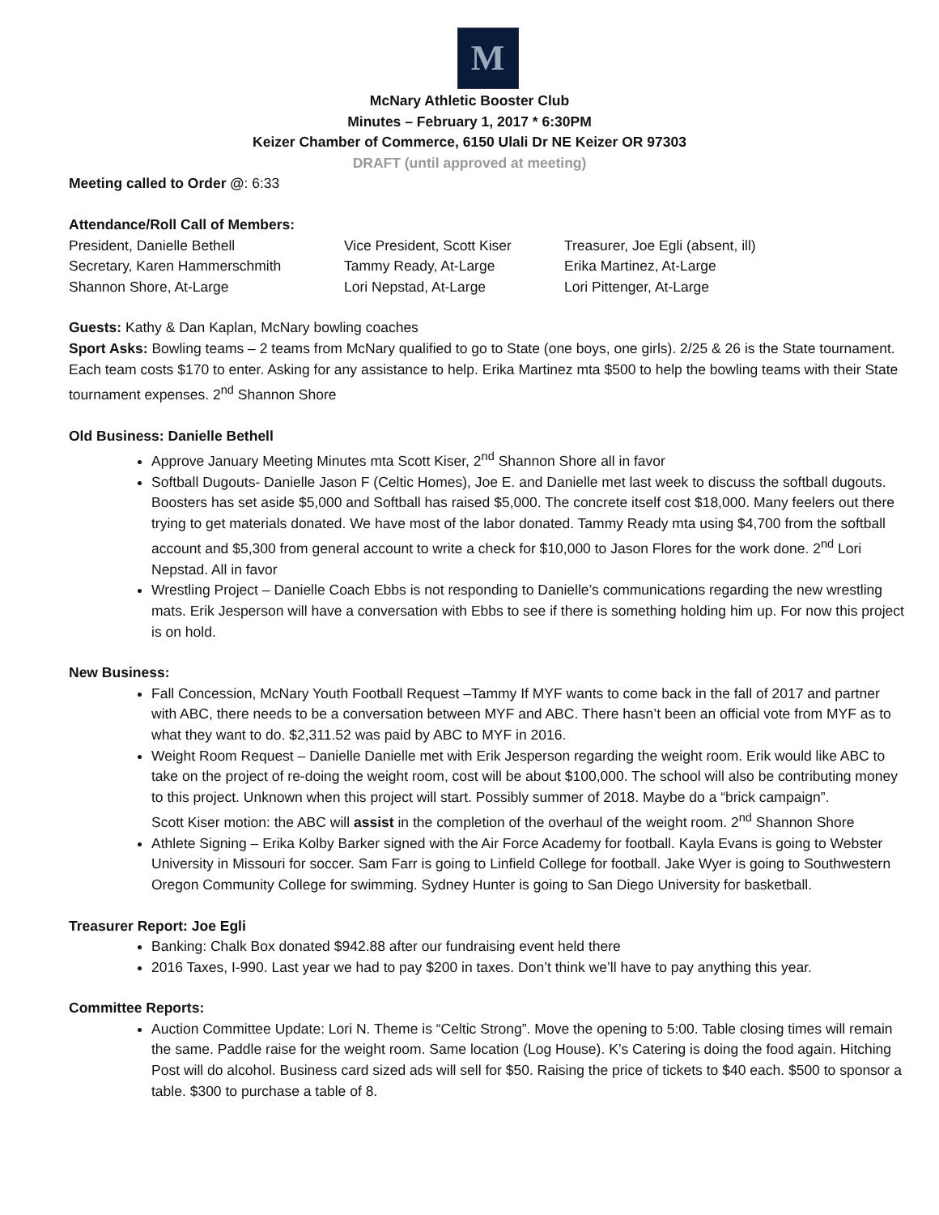M
McNary Athletic Booster Club
Minutes – February 1, 2017 * 6:30PM
Keizer Chamber of Commerce, 6150 Ulali Dr NE Keizer OR 97303
DRAFT (until approved at meeting)
Meeting called to Order @: 6:33
Attendance/Roll Call of Members:
| President, Danielle Bethell | Vice President, Scott Kiser | Treasurer, Joe Egli (absent, ill) |
| Secretary, Karen Hammerschmith | Tammy Ready, At-Large | Erika Martinez, At-Large |
| Shannon Shore, At-Large | Lori Nepstad, At-Large | Lori Pittenger, At-Large |
Guests: Kathy & Dan Kaplan, McNary bowling coaches
Sport Asks: Bowling teams – 2 teams from McNary qualified to go to State (one boys, one girls). 2/25 & 26 is the State tournament. Each team costs $170 to enter. Asking for any assistance to help. Erika Martinez mta $500 to help the bowling teams with their State tournament expenses. 2<sup>nd</sup> Shannon Shore
Old Business: Danielle Bethell
Approve January Meeting Minutes mta Scott Kiser, 2<sup>nd</sup> Shannon Shore all in favor
Softball Dugouts- Danielle Jason F (Celtic Homes), Joe E. and Danielle met last week to discuss the softball dugouts. Boosters has set aside $5,000 and Softball has raised $5,000. The concrete itself cost $18,000. Many feelers out there trying to get materials donated. We have most of the labor donated. Tammy Ready mta using $4,700 from the softball account and $5,300 from general account to write a check for $10,000 to Jason Flores for the work done. 2<sup>nd</sup> Lori Nepstad. All in favor
Wrestling Project – Danielle Coach Ebbs is not responding to Danielle’s communications regarding the new wrestling mats. Erik Jesperson will have a conversation with Ebbs to see if there is something holding him up. For now this project is on hold.
New Business:
Fall Concession, McNary Youth Football Request –Tammy If MYF wants to come back in the fall of 2017 and partner with ABC, there needs to be a conversation between MYF and ABC. There hasn’t been an official vote from MYF as to what they want to do. $2,311.52 was paid by ABC to MYF in 2016.
Weight Room Request – Danielle Danielle met with Erik Jesperson regarding the weight room. Erik would like ABC to take on the project of re-doing the weight room, cost will be about $100,000. The school will also be contributing money to this project. Unknown when this project will start. Possibly summer of 2018. Maybe do a “brick campaign”.
Scott Kiser motion: the ABC will assist in the completion of the overhaul of the weight room. 2<sup>nd</sup> Shannon Shore
Athlete Signing – Erika Kolby Barker signed with the Air Force Academy for football. Kayla Evans is going to Webster University in Missouri for soccer. Sam Farr is going to Linfield College for football. Jake Wyer is going to Southwestern Oregon Community College for swimming. Sydney Hunter is going to San Diego University for basketball.
Treasurer Report: Joe Egli
Banking: Chalk Box donated $942.88 after our fundraising event held there
2016 Taxes, I-990. Last year we had to pay $200 in taxes. Don’t think we’ll have to pay anything this year.
Committee Reports:
Auction Committee Update: Lori N. Theme is “Celtic Strong”. Move the opening to 5:00. Table closing times will remain the same. Paddle raise for the weight room. Same location (Log House). K’s Catering is doing the food again. Hitching Post will do alcohol. Business card sized ads will sell for $50. Raising the price of tickets to $40 each. $500 to sponsor a table. $300 to purchase a table of 8.